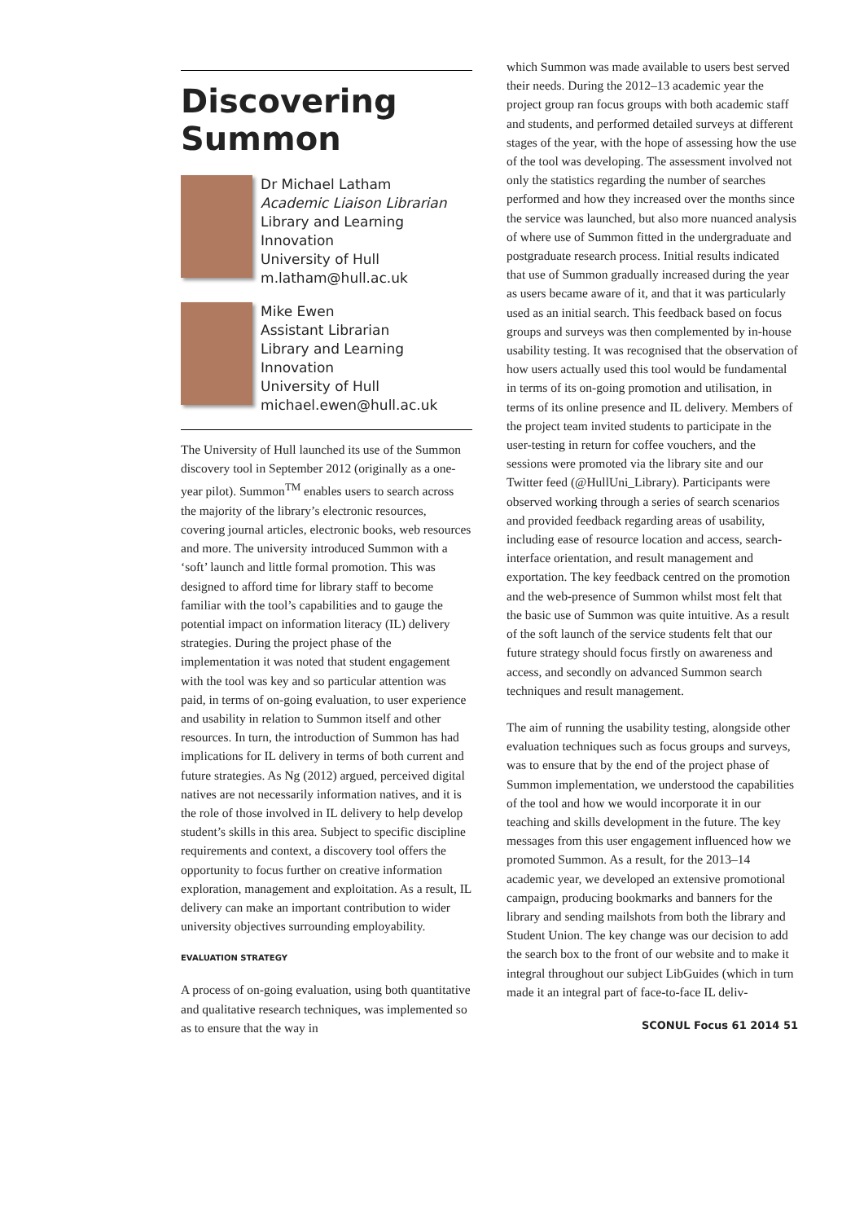Discovering Summon
Dr Michael Latham
Academic Liaison Librarian
Library and Learning Innovation
University of Hull
m.latham@hull.ac.uk
Mike Ewen
Assistant Librarian
Library and Learning Innovation
University of Hull
michael.ewen@hull.ac.uk
The University of Hull launched its use of the Summon discovery tool in September 2012 (originally as a one-year pilot). Summon<sup>TM</sup> enables users to search across the majority of the library’s electronic resources, covering journal articles, electronic books, web resources and more. The university introduced Summon with a ‘soft’ launch and little formal promotion. This was designed to afford time for library staff to become familiar with the tool’s capabilities and to gauge the potential impact on information literacy (IL) delivery strategies. During the project phase of the implementation it was noted that student engagement with the tool was key and so particular attention was paid, in terms of on-going evaluation, to user experience and usability in relation to Summon itself and other resources. In turn, the introduction of Summon has had implications for IL delivery in terms of both current and future strategies. As Ng (2012) argued, perceived digital natives are not necessarily information natives, and it is the role of those involved in IL delivery to help develop student’s skills in this area. Subject to specific discipline requirements and context, a discovery tool offers the opportunity to focus further on creative information exploration, management and exploitation. As a result, IL delivery can make an important contribution to wider university objectives surrounding employability.
EVALUATION STRATEGY
A process of on-going evaluation, using both quantitative and qualitative research techniques, was implemented so as to ensure that the way in
which Summon was made available to users best served their needs. During the 2012–13 academic year the project group ran focus groups with both academic staff and students, and performed detailed surveys at different stages of the year, with the hope of assessing how the use of the tool was developing. The assessment involved not only the statistics regarding the number of searches performed and how they increased over the months since the service was launched, but also more nuanced analysis of where use of Summon fitted in the undergraduate and postgraduate research process. Initial results indicated that use of Summon gradually increased during the year as users became aware of it, and that it was particularly used as an initial search. This feedback based on focus groups and surveys was then complemented by in-house usability testing. It was recognised that the observation of how users actually used this tool would be fundamental in terms of its on-going promotion and utilisation, in terms of its online presence and IL delivery. Members of the project team invited students to participate in the user-testing in return for coffee vouchers, and the sessions were promoted via the library site and our Twitter feed (@HullUni_Library). Participants were observed working through a series of search scenarios and provided feedback regarding areas of usability, including ease of resource location and access, search-interface orientation, and result management and exportation. The key feedback centred on the promotion and the web-presence of Summon whilst most felt that the basic use of Summon was quite intuitive. As a result of the soft launch of the service students felt that our future strategy should focus firstly on awareness and access, and secondly on advanced Summon search techniques and result management.
The aim of running the usability testing, alongside other evaluation techniques such as focus groups and surveys, was to ensure that by the end of the project phase of Summon implementation, we understood the capabilities of the tool and how we would incorporate it in our teaching and skills development in the future. The key messages from this user engagement influenced how we promoted Summon. As a result, for the 2013–14 academic year, we developed an extensive promotional campaign, producing bookmarks and banners for the library and sending mailshots from both the library and Student Union. The key change was our decision to add the search box to the front of our website and to make it integral throughout our subject LibGuides (which in turn made it an integral part of face-to-face IL deliv-
SCONUL Focus 61 2014 51